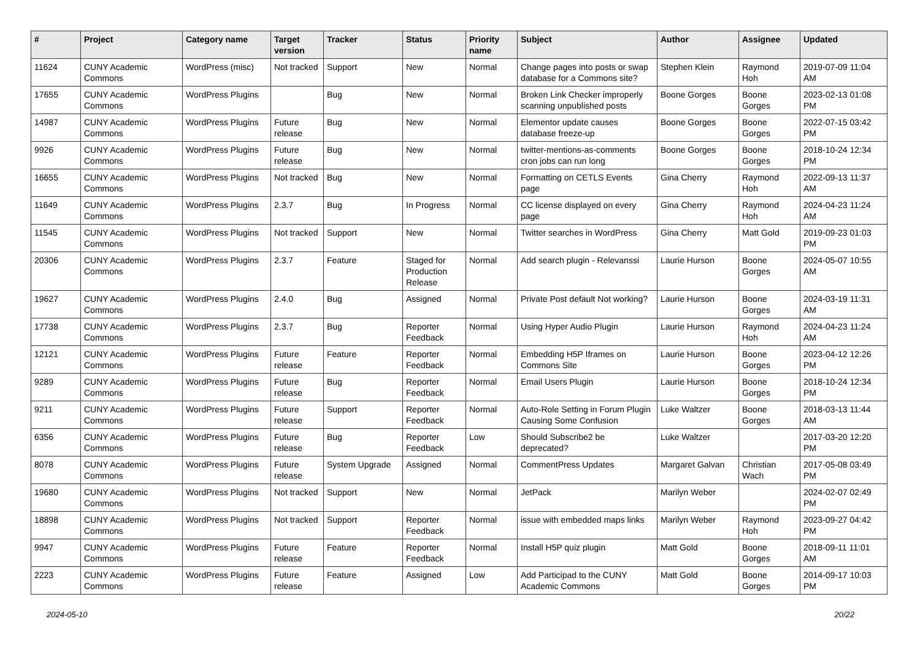| # | Project | Category name | Target version | Tracker | Status | Priority name | Subject | Author | Assignee | Updated |
| --- | --- | --- | --- | --- | --- | --- | --- | --- | --- | --- |
| 11624 | CUNY Academic Commons | WordPress (misc) | Not tracked | Support | New | Normal | Change pages into posts or swap database for a Commons site? | Stephen Klein | Raymond Hoh | 2019-07-09 11:04 AM |
| 17655 | CUNY Academic Commons | WordPress Plugins | | Bug | New | Normal | Broken Link Checker improperly scanning unpublished posts | Boone Gorges | Boone Gorges | 2023-02-13 01:08 PM |
| 14987 | CUNY Academic Commons | WordPress Plugins | Future release | Bug | New | Normal | Elementor update causes database freeze-up | Boone Gorges | Boone Gorges | 2022-07-15 03:42 PM |
| 9926 | CUNY Academic Commons | WordPress Plugins | Future release | Bug | New | Normal | twitter-mentions-as-comments cron jobs can run long | Boone Gorges | Boone Gorges | 2018-10-24 12:34 PM |
| 16655 | CUNY Academic Commons | WordPress Plugins | Not tracked | Bug | New | Normal | Formatting on CETLS Events page | Gina Cherry | Raymond Hoh | 2022-09-13 11:37 AM |
| 11649 | CUNY Academic Commons | WordPress Plugins | 2.3.7 | Bug | In Progress | Normal | CC license displayed on every page | Gina Cherry | Raymond Hoh | 2024-04-23 11:24 AM |
| 11545 | CUNY Academic Commons | WordPress Plugins | Not tracked | Support | New | Normal | Twitter searches in WordPress | Gina Cherry | Matt Gold | 2019-09-23 01:03 PM |
| 20306 | CUNY Academic Commons | WordPress Plugins | 2.3.7 | Feature | Staged for Production Release | Normal | Add search plugin - Relevanssi | Laurie Hurson | Boone Gorges | 2024-05-07 10:55 AM |
| 19627 | CUNY Academic Commons | WordPress Plugins | 2.4.0 | Bug | Assigned | Normal | Private Post default Not working? | Laurie Hurson | Boone Gorges | 2024-03-19 11:31 AM |
| 17738 | CUNY Academic Commons | WordPress Plugins | 2.3.7 | Bug | Reporter Feedback | Normal | Using Hyper Audio Plugin | Laurie Hurson | Raymond Hoh | 2024-04-23 11:24 AM |
| 12121 | CUNY Academic Commons | WordPress Plugins | Future release | Feature | Reporter Feedback | Normal | Embedding H5P Iframes on Commons Site | Laurie Hurson | Boone Gorges | 2023-04-12 12:26 PM |
| 9289 | CUNY Academic Commons | WordPress Plugins | Future release | Bug | Reporter Feedback | Normal | Email Users Plugin | Laurie Hurson | Boone Gorges | 2018-10-24 12:34 PM |
| 9211 | CUNY Academic Commons | WordPress Plugins | Future release | Support | Reporter Feedback | Normal | Auto-Role Setting in Forum Plugin Causing Some Confusion | Luke Waltzer | Boone Gorges | 2018-03-13 11:44 AM |
| 6356 | CUNY Academic Commons | WordPress Plugins | Future release | Bug | Reporter Feedback | Low | Should Subscribe2 be deprecated? | Luke Waltzer | | 2017-03-20 12:20 PM |
| 8078 | CUNY Academic Commons | WordPress Plugins | Future release | System Upgrade | Assigned | Normal | CommentPress Updates | Margaret Galvan | Christian Wach | 2017-05-08 03:49 PM |
| 19680 | CUNY Academic Commons | WordPress Plugins | Not tracked | Support | New | Normal | JetPack | Marilyn Weber | | 2024-02-07 02:49 PM |
| 18898 | CUNY Academic Commons | WordPress Plugins | Not tracked | Support | Reporter Feedback | Normal | issue with embedded maps links | Marilyn Weber | Raymond Hoh | 2023-09-27 04:42 PM |
| 9947 | CUNY Academic Commons | WordPress Plugins | Future release | Feature | Reporter Feedback | Normal | Install H5P quiz plugin | Matt Gold | Boone Gorges | 2018-09-11 11:01 AM |
| 2223 | CUNY Academic Commons | WordPress Plugins | Future release | Feature | Assigned | Low | Add Participad to the CUNY Academic Commons | Matt Gold | Boone Gorges | 2014-09-17 10:03 PM |
2024-05-10 20/22